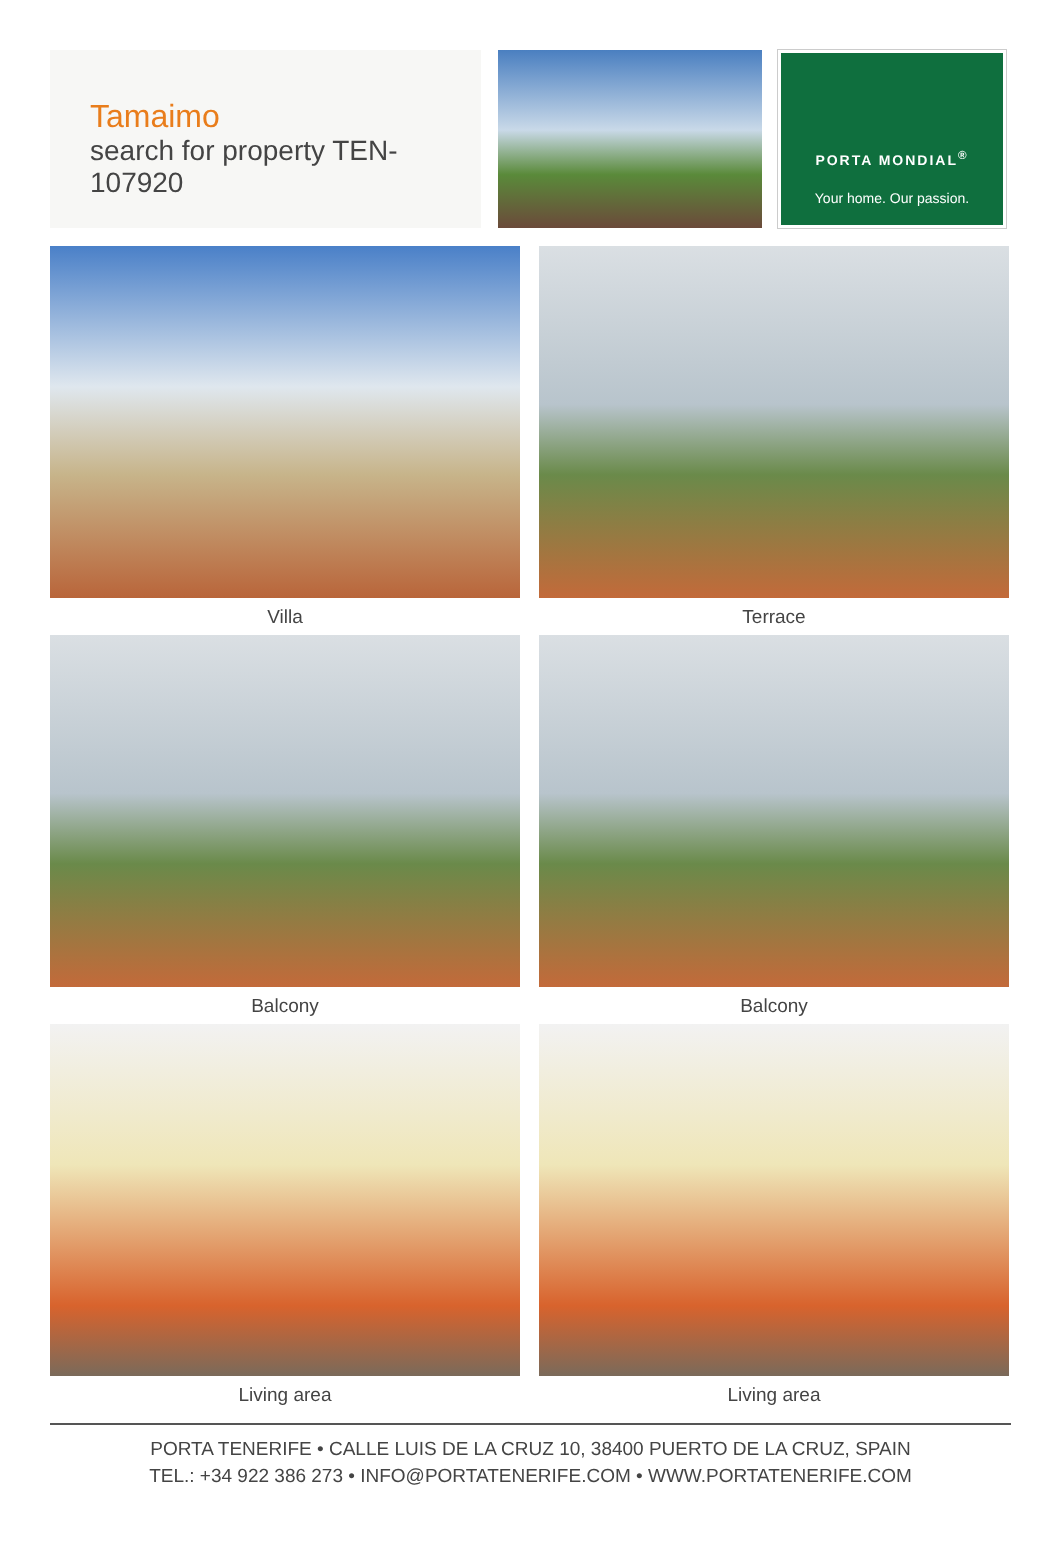Tamaimo
search for property TEN-107920
PORTA MONDIAL<sup>®</sup>
Your home. Our passion.
Villa
Terrace
Balcony
Balcony
Living area
Living area
PORTA TENERIFE • CALLE LUIS DE LA CRUZ 10, 38400 PUERTO DE LA CRUZ, SPAIN
TEL.: +34 922 386 273 • INFO@PORTATENERIFE.COM • WWW.PORTATENERIFE.COM